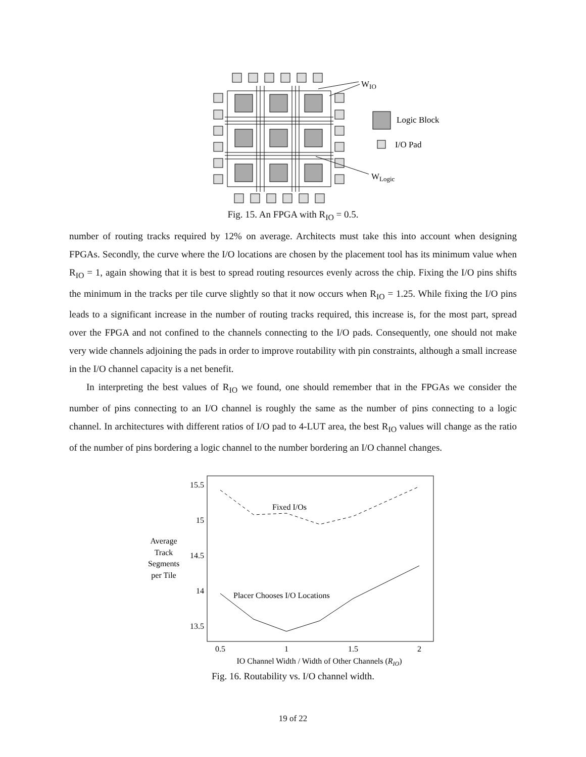WIO
Logic Block
I/O Pad
WLogic
Fig. 15. An FPGA with R<sub>IO</sub> = 0.5.
number of routing tracks required by 12% on average. Architects must take this into account when designing FPGAs. Secondly, the curve where the I/O locations are chosen by the placement tool has its minimum value when R<sub>IO</sub> = 1, again showing that it is best to spread routing resources evenly across the chip. Fixing the I/O pins shifts the minimum in the tracks per tile curve slightly so that it now occurs when R<sub>IO</sub> = 1.25. While fixing the I/O pins leads to a significant increase in the number of routing tracks required, this increase is, for the most part, spread over the FPGA and not confined to the channels connecting to the I/O pads. Consequently, one should not make very wide channels adjoining the pads in order to improve routability with pin constraints, although a small increase in the I/O channel capacity is a net benefit.
In interpreting the best values of R<sub>IO</sub> we found, one should remember that in the FPGAs we consider the number of pins connecting to an I/O channel is roughly the same as the number of pins connecting to a logic channel. In architectures with different ratios of I/O pad to 4-LUT area, the best R<sub>IO</sub> values will change as the ratio of the number of pins bordering a logic channel to the number bordering an I/O channel changes.
15.5
15
14.5
14
13.5
0.5
1
1.5
2
Average
Track
Segments
per Tile
IO Channel Width / Width of Other Channels (RIO)
Fixed I/Os
Placer Chooses I/O Locations
Fig. 16. Routability vs. I/O channel width.
19 of 22